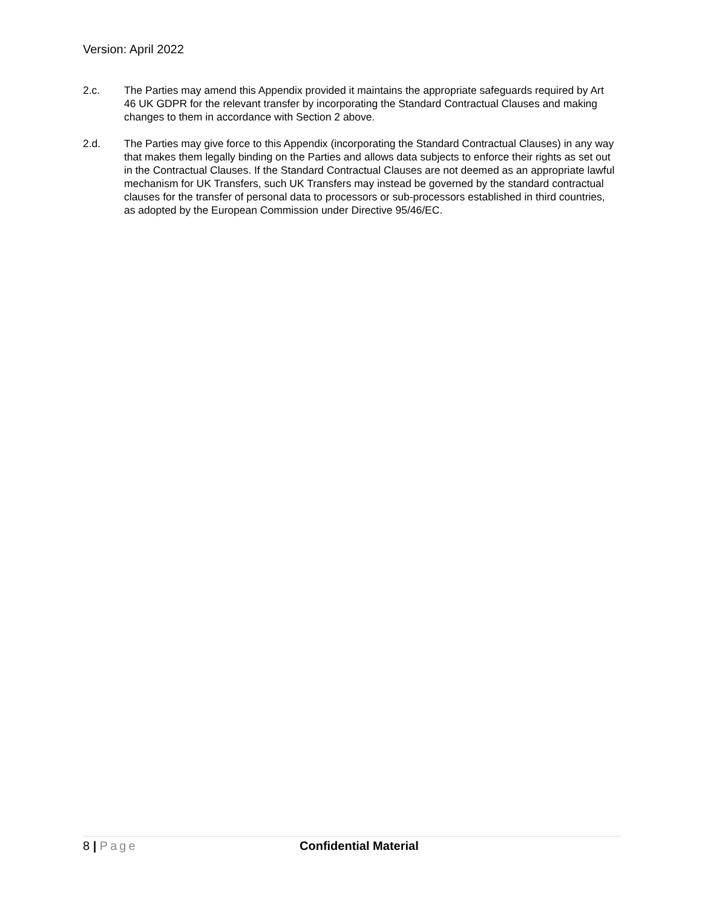Version: April 2022
2.c. The Parties may amend this Appendix provided it maintains the appropriate safeguards required by Art 46 UK GDPR for the relevant transfer by incorporating the Standard Contractual Clauses and making changes to them in accordance with Section 2 above.
2.d. The Parties may give force to this Appendix (incorporating the Standard Contractual Clauses) in any way that makes them legally binding on the Parties and allows data subjects to enforce their rights as set out in the Contractual Clauses. If the Standard Contractual Clauses are not deemed as an appropriate lawful mechanism for UK Transfers, such UK Transfers may instead be governed by the standard contractual clauses for the transfer of personal data to processors or sub-processors established in third countries, as adopted by the European Commission under Directive 95/46/EC.
8 | Page Confidential Material